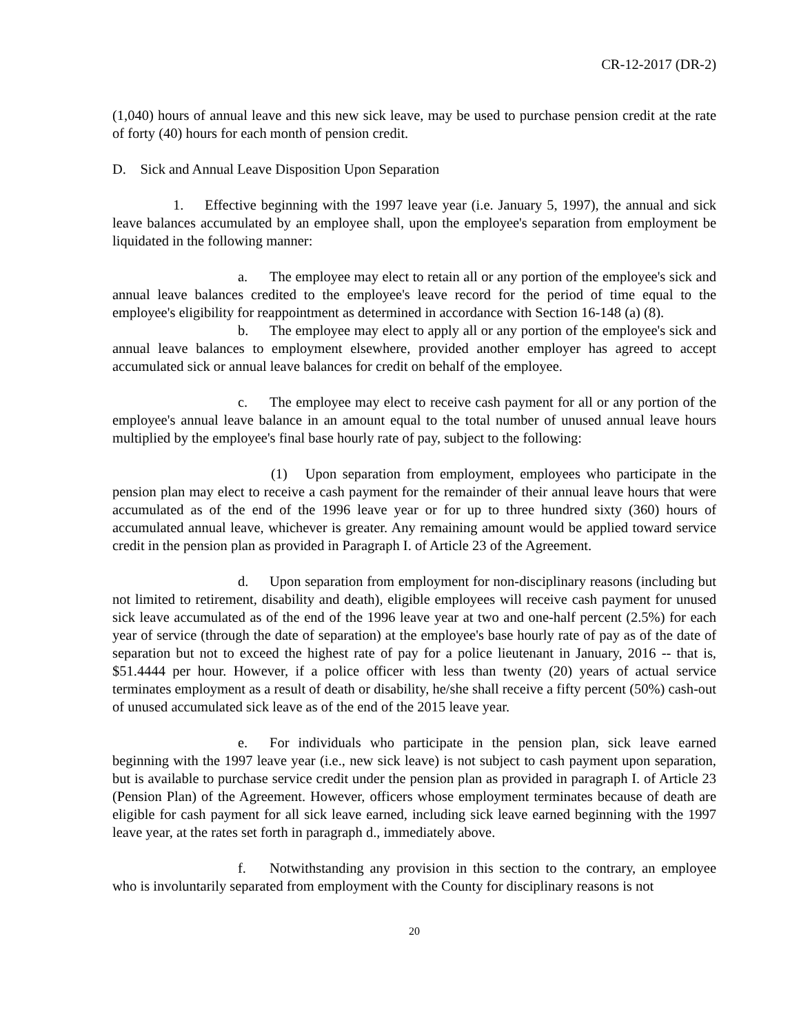CR-12-2017 (DR-2)
(1,040) hours of annual leave and this new sick leave, may be used to purchase pension credit at the rate of forty (40) hours for each month of pension credit.
D. Sick and Annual Leave Disposition Upon Separation
1. Effective beginning with the 1997 leave year (i.e. January 5, 1997), the annual and sick leave balances accumulated by an employee shall, upon the employee's separation from employment be liquidated in the following manner:
a. The employee may elect to retain all or any portion of the employee's sick and annual leave balances credited to the employee's leave record for the period of time equal to the employee's eligibility for reappointment as determined in accordance with Section 16-148 (a) (8).
b. The employee may elect to apply all or any portion of the employee's sick and annual leave balances to employment elsewhere, provided another employer has agreed to accept accumulated sick or annual leave balances for credit on behalf of the employee.
c. The employee may elect to receive cash payment for all or any portion of the employee's annual leave balance in an amount equal to the total number of unused annual leave hours multiplied by the employee's final base hourly rate of pay, subject to the following:
(1) Upon separation from employment, employees who participate in the pension plan may elect to receive a cash payment for the remainder of their annual leave hours that were accumulated as of the end of the 1996 leave year or for up to three hundred sixty (360) hours of accumulated annual leave, whichever is greater. Any remaining amount would be applied toward service credit in the pension plan as provided in Paragraph I. of Article 23 of the Agreement.
d. Upon separation from employment for non-disciplinary reasons (including but not limited to retirement, disability and death), eligible employees will receive cash payment for unused sick leave accumulated as of the end of the 1996 leave year at two and one-half percent (2.5%) for each year of service (through the date of separation) at the employee's base hourly rate of pay as of the date of separation but not to exceed the highest rate of pay for a police lieutenant in January, 2016 -- that is, $51.4444 per hour. However, if a police officer with less than twenty (20) years of actual service terminates employment as a result of death or disability, he/she shall receive a fifty percent (50%) cash-out of unused accumulated sick leave as of the end of the 2015 leave year.
e. For individuals who participate in the pension plan, sick leave earned beginning with the 1997 leave year (i.e., new sick leave) is not subject to cash payment upon separation, but is available to purchase service credit under the pension plan as provided in paragraph I. of Article 23 (Pension Plan) of the Agreement. However, officers whose employment terminates because of death are eligible for cash payment for all sick leave earned, including sick leave earned beginning with the 1997 leave year, at the rates set forth in paragraph d., immediately above.
f. Notwithstanding any provision in this section to the contrary, an employee who is involuntarily separated from employment with the County for disciplinary reasons is not
20